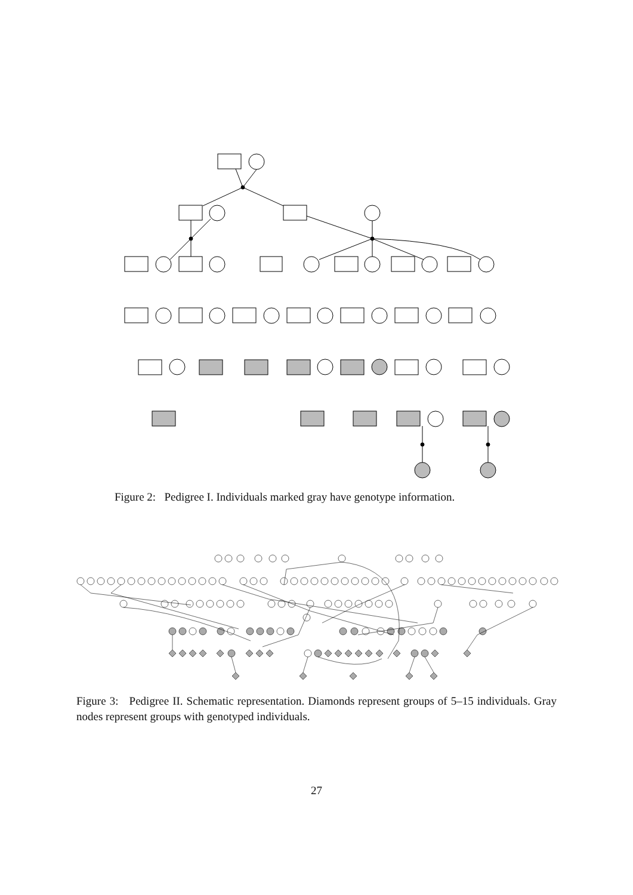Figure 2: Pedigree I. Individuals marked gray have genotype information.
Figure 3: Pedigree II. Schematic representation. Diamonds represent groups of 5–15 individuals. Gray nodes represent groups with genotyped individuals.
27